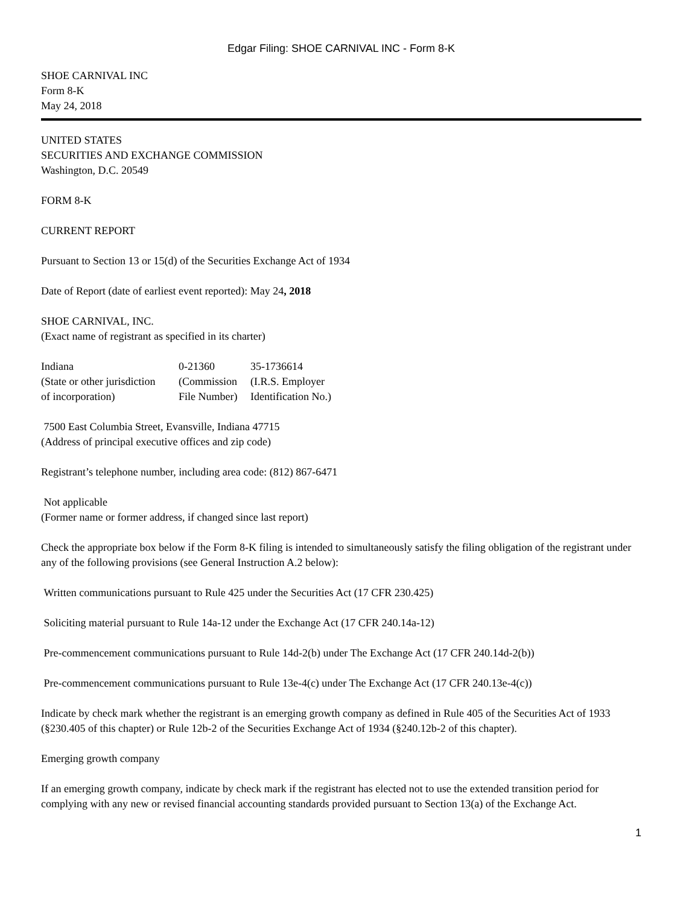Edgar Filing: SHOE CARNIVAL INC - Form 8-K
SHOE CARNIVAL INC
Form 8-K
May 24, 2018
UNITED STATES
SECURITIES AND EXCHANGE COMMISSION
Washington, D.C. 20549
FORM 8-K
CURRENT REPORT
Pursuant to Section 13 or 15(d) of the Securities Exchange Act of 1934
Date of Report (date of earliest event reported): May 24, 2018
SHOE CARNIVAL, INC.
(Exact name of registrant as specified in its charter)
| Indiana | 0-21360 | 35-1736614 |
| (State or other jurisdiction of incorporation) | (Commission File Number) | (I.R.S. Employer Identification No.) |
7500 East Columbia Street, Evansville, Indiana 47715
(Address of principal executive offices and zip code)
Registrant’s telephone number, including area code: (812) 867-6471
Not applicable
(Former name or former address, if changed since last report)
Check the appropriate box below if the Form 8-K filing is intended to simultaneously satisfy the filing obligation of the registrant under any of the following provisions (see General Instruction A.2 below):
Written communications pursuant to Rule 425 under the Securities Act (17 CFR 230.425)
Soliciting material pursuant to Rule 14a-12 under the Exchange Act (17 CFR 240.14a-12)
Pre-commencement communications pursuant to Rule 14d-2(b) under The Exchange Act (17 CFR 240.14d-2(b))
Pre-commencement communications pursuant to Rule 13e-4(c) under The Exchange Act (17 CFR 240.13e-4(c))
Indicate by check mark whether the registrant is an emerging growth company as defined in Rule 405 of the Securities Act of 1933 (§230.405 of this chapter) or Rule 12b-2 of the Securities Exchange Act of 1934 (§240.12b-2 of this chapter).
Emerging growth company
If an emerging growth company, indicate by check mark if the registrant has elected not to use the extended transition period for complying with any new or revised financial accounting standards provided pursuant to Section 13(a) of the Exchange Act.
1